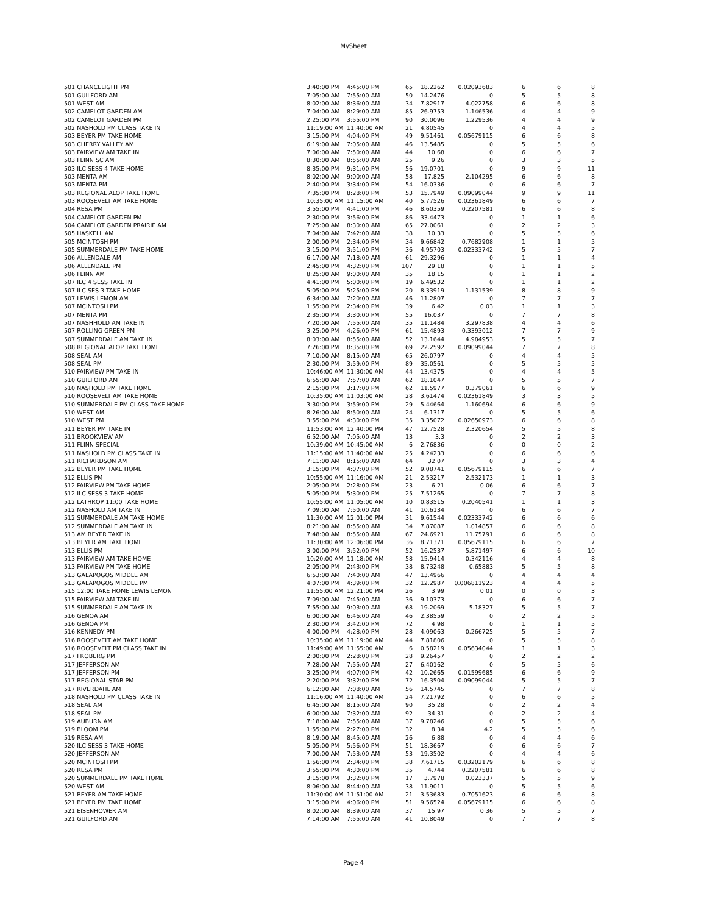MySheet
| 501 CHANCELIGHT PM | 3:40:00 PM | 4:45:00 PM | 65 | 18.2262 | 0.02093683 | 6 | 6 | 8 |
| 501 GUILFORD AM | 7:05:00 AM | 7:55:00 AM | 50 | 14.2476 | 0 | 5 | 5 | 8 |
| 501 WEST AM | 8:02:00 AM | 8:36:00 AM | 34 | 7.82917 | 4.022758 | 6 | 6 | 8 |
| 502 CAMELOT GARDEN AM | 7:04:00 AM | 8:29:00 AM | 85 | 26.9753 | 1.146536 | 4 | 4 | 9 |
| 502 CAMELOT GARDEN PM | 2:25:00 PM | 3:55:00 PM | 90 | 30.0096 | 1.229536 | 4 | 4 | 9 |
| 502 NASHOLD PM CLASS TAKE IN | 11:19:00 AM | 11:40:00 AM | 21 | 4.80545 | 0 | 4 | 4 | 5 |
| 503 BEYER PM TAKE HOME | 3:15:00 PM | 4:04:00 PM | 49 | 9.51461 | 0.05679115 | 6 | 6 | 8 |
| 503 CHERRY VALLEY AM | 6:19:00 AM | 7:05:00 AM | 46 | 13.5485 | 0 | 5 | 5 | 6 |
| 503 FAIRVIEW AM TAKE IN | 7:06:00 AM | 7:50:00 AM | 44 | 10.68 | 0 | 6 | 6 | 7 |
| 503 FLINN SC AM | 8:30:00 AM | 8:55:00 AM | 25 | 9.26 | 0 | 3 | 3 | 5 |
| 503 ILC SESS 4 TAKE HOME | 8:35:00 PM | 9:31:00 PM | 56 | 19.0701 | 0 | 9 | 9 | 11 |
| 503 MENTA AM | 8:02:00 AM | 9:00:00 AM | 58 | 17.825 | 2.104295 | 6 | 6 | 8 |
| 503 MENTA PM | 2:40:00 PM | 3:34:00 PM | 54 | 16.0336 | 0 | 6 | 6 | 7 |
| 503 REGIONAL ALOP TAKE HOME | 7:35:00 PM | 8:28:00 PM | 53 | 15.7949 | 0.09099044 | 9 | 9 | 11 |
| 503 ROOSEVELT AM TAKE HOME | 10:35:00 AM | 11:15:00 AM | 40 | 5.77526 | 0.02361849 | 6 | 6 | 7 |
| 504 RESA PM | 3:55:00 PM | 4:41:00 PM | 46 | 8.60359 | 0.2207581 | 6 | 6 | 8 |
| 504 CAMELOT GARDEN PM | 2:30:00 PM | 3:56:00 PM | 86 | 33.4473 | 0 | 1 | 1 | 6 |
| 504 CAMELOT GARDEN PRAIRIE AM | 7:25:00 AM | 8:30:00 AM | 65 | 27.0061 | 0 | 2 | 2 | 3 |
| 505 HASKELL AM | 7:04:00 AM | 7:42:00 AM | 38 | 10.33 | 0 | 5 | 5 | 6 |
| 505 MCINTOSH PM | 2:00:00 PM | 2:34:00 PM | 34 | 9.66842 | 0.7682908 | 1 | 1 | 5 |
| 505 SUMMERDALE PM TAKE HOME | 3:15:00 PM | 3:51:00 PM | 36 | 4.95703 | 0.02333742 | 5 | 5 | 7 |
| 506 ALLENDALE AM | 6:17:00 AM | 7:18:00 AM | 61 | 29.3296 | 0 | 1 | 1 | 4 |
| 506 ALLENDALE PM | 2:45:00 PM | 4:32:00 PM | 107 | 29.18 | 0 | 1 | 1 | 5 |
| 506 FLINN AM | 8:25:00 AM | 9:00:00 AM | 35 | 18.15 | 0 | 1 | 1 | 2 |
| 507 ILC 4 SESS TAKE IN | 4:41:00 PM | 5:00:00 PM | 19 | 6.49532 | 0 | 1 | 1 | 2 |
| 507 ILC SES 3 TAKE HOME | 5:05:00 PM | 5:25:00 PM | 20 | 8.33919 | 1.131539 | 8 | 8 | 9 |
| 507 LEWIS LEMON AM | 6:34:00 AM | 7:20:00 AM | 46 | 11.2807 | 0 | 7 | 7 | 7 |
| 507 MCINTOSH PM | 1:55:00 PM | 2:34:00 PM | 39 | 6.42 | 0.03 | 1 | 1 | 3 |
| 507 MENTA PM | 2:35:00 PM | 3:30:00 PM | 55 | 16.037 | 0 | 7 | 7 | 8 |
| 507 NASHHOLD AM TAKE IN | 7:20:00 AM | 7:55:00 AM | 35 | 11.1484 | 3.297838 | 4 | 4 | 6 |
| 507 ROLLING GREEN PM | 3:25:00 PM | 4:26:00 PM | 61 | 15.4893 | 0.3393012 | 7 | 7 | 9 |
| 507 SUMMERDALE AM TAKE IN | 8:03:00 AM | 8:55:00 AM | 52 | 13.1644 | 4.984953 | 5 | 5 | 7 |
| 508 REGIONAL ALOP TAKE HOME | 7:26:00 PM | 8:35:00 PM | 69 | 22.2592 | 0.09099044 | 7 | 7 | 8 |
| 508 SEAL AM | 7:10:00 AM | 8:15:00 AM | 65 | 26.0797 | 0 | 4 | 4 | 5 |
| 508 SEAL PM | 2:30:00 PM | 3:59:00 PM | 89 | 35.0561 | 0 | 5 | 5 | 5 |
| 510 FAIRVIEW PM TAKE IN | 10:46:00 AM | 11:30:00 AM | 44 | 13.4375 | 0 | 4 | 4 | 5 |
| 510 GUILFORD AM | 6:55:00 AM | 7:57:00 AM | 62 | 18.1047 | 0 | 5 | 5 | 7 |
| 510 NASHOLD PM TAKE HOME | 2:15:00 PM | 3:17:00 PM | 62 | 11.5977 | 0.379061 | 6 | 6 | 9 |
| 510 ROOSEVELT AM TAKE HOME | 10:35:00 AM | 11:03:00 AM | 28 | 3.61474 | 0.02361849 | 3 | 3 | 5 |
| 510 SUMMERDALE PM CLASS TAKE HOME | 3:30:00 PM | 3:59:00 PM | 29 | 5.44664 | 1.160694 | 6 | 6 | 9 |
| 510 WEST AM | 8:26:00 AM | 8:50:00 AM | 24 | 6.1317 | 0 | 5 | 5 | 6 |
| 510 WEST PM | 3:55:00 PM | 4:30:00 PM | 35 | 3.35072 | 0.02650973 | 6 | 6 | 8 |
| 511 BEYER PM TAKE IN | 11:53:00 AM | 12:40:00 PM | 47 | 12.7528 | 2.320654 | 5 | 5 | 8 |
| 511 BROOKVIEW AM | 6:52:00 AM | 7:05:00 AM | 13 | 3.3 | 0 | 2 | 2 | 3 |
| 511 FLINN SPECIAL | 10:39:00 AM | 10:45:00 AM | 6 | 2.76836 | 0 | 0 | 0 | 2 |
| 511 NASHOLD PM CLASS TAKE IN | 11:15:00 AM | 11:40:00 AM | 25 | 4.24233 | 0 | 6 | 6 | 6 |
| 511 RICHARDSON AM | 7:11:00 AM | 8:15:00 AM | 64 | 32.07 | 0 | 3 | 3 | 4 |
| 512 BEYER PM TAKE HOME | 3:15:00 PM | 4:07:00 PM | 52 | 9.08741 | 0.05679115 | 6 | 6 | 7 |
| 512 ELLIS PM | 10:55:00 AM | 11:16:00 AM | 21 | 2.53217 | 2.532173 | 1 | 1 | 3 |
| 512 FAIRVIEW PM TAKE HOME | 2:05:00 PM | 2:28:00 PM | 23 | 6.21 | 0.06 | 6 | 6 | 7 |
| 512 ILC SESS 3 TAKE HOME | 5:05:00 PM | 5:30:00 PM | 25 | 7.51265 | 0 | 7 | 7 | 8 |
| 512 LATHROP 11:00 TAKE HOME | 10:55:00 AM | 11:05:00 AM | 10 | 0.83515 | 0.2040541 | 1 | 1 | 3 |
| 512 NASHOLD AM TAKE IN | 7:09:00 AM | 7:50:00 AM | 41 | 10.6134 | 0 | 6 | 6 | 7 |
| 512 SUMMERDALE AM TAKE HOME | 11:30:00 AM | 12:01:00 PM | 31 | 9.61544 | 0.02333742 | 6 | 6 | 6 |
| 512 SUMMERDALE AM TAKE IN | 8:21:00 AM | 8:55:00 AM | 34 | 7.87087 | 1.014857 | 6 | 6 | 8 |
| 513 AM BEYER TAKE IN | 7:48:00 AM | 8:55:00 AM | 67 | 24.6921 | 11.75791 | 6 | 6 | 8 |
| 513 BEYER AM TAKE HOME | 11:30:00 AM | 12:06:00 PM | 36 | 8.71371 | 0.05679115 | 6 | 6 | 7 |
| 513 ELLIS PM | 3:00:00 PM | 3:52:00 PM | 52 | 16.2537 | 5.871497 | 6 | 6 | 10 |
| 513 FAIRVIEW AM TAKE HOME | 10:20:00 AM | 11:18:00 AM | 58 | 15.9414 | 0.342116 | 4 | 4 | 8 |
| 513 FAIRVIEW PM TAKE HOME | 2:05:00 PM | 2:43:00 PM | 38 | 8.73248 | 0.65883 | 5 | 5 | 8 |
| 513 GALAPOGOS MIDDLE AM | 6:53:00 AM | 7:40:00 AM | 47 | 13.4966 | 0 | 4 | 4 | 4 |
| 513 GALAPOGOS MIDDLE PM | 4:07:00 PM | 4:39:00 PM | 32 | 12.2987 | 0.006811923 | 4 | 4 | 5 |
| 515 12:00 TAKE HOME LEWIS LEMON | 11:55:00 AM | 12:21:00 PM | 26 | 3.99 | 0.01 | 0 | 0 | 3 |
| 515 FAIRVIEW AM TAKE IN | 7:09:00 AM | 7:45:00 AM | 36 | 9.10373 | 0 | 6 | 6 | 7 |
| 515 SUMMERDALE AM TAKE IN | 7:55:00 AM | 9:03:00 AM | 68 | 19.2069 | 5.18327 | 5 | 5 | 7 |
| 516 GENOA AM | 6:00:00 AM | 6:46:00 AM | 46 | 2.38559 | 0 | 2 | 2 | 5 |
| 516 GENOA PM | 2:30:00 PM | 3:42:00 PM | 72 | 4.98 | 0 | 1 | 1 | 5 |
| 516 KENNEDY PM | 4:00:00 PM | 4:28:00 PM | 28 | 4.09063 | 0.266725 | 5 | 5 | 7 |
| 516 ROOSEVELT AM TAKE HOME | 10:35:00 AM | 11:19:00 AM | 44 | 7.81806 | 0 | 5 | 5 | 8 |
| 516 ROOSEVELT PM CLASS TAKE IN | 11:49:00 AM | 11:55:00 AM | 6 | 0.58219 | 0.05634044 | 1 | 1 | 3 |
| 517 FROBERG PM | 2:00:00 PM | 2:28:00 PM | 28 | 9.26457 | 0 | 2 | 2 | 2 |
| 517 JEFFERSON AM | 7:28:00 AM | 7:55:00 AM | 27 | 6.40162 | 0 | 5 | 5 | 6 |
| 517 JEFFERSON PM | 3:25:00 PM | 4:07:00 PM | 42 | 10.2665 | 0.01599685 | 6 | 6 | 9 |
| 517 REGIONAL STAR PM | 2:20:00 PM | 3:32:00 PM | 72 | 16.3504 | 0.09099044 | 5 | 5 | 7 |
| 517 RIVERDAHL AM | 6:12:00 AM | 7:08:00 AM | 56 | 14.5745 | 0 | 7 | 7 | 8 |
| 518 NASHOLD PM CLASS TAKE IN | 11:16:00 AM | 11:40:00 AM | 24 | 7.21792 | 0 | 6 | 6 | 5 |
| 518 SEAL AM | 6:45:00 AM | 8:15:00 AM | 90 | 35.28 | 0 | 2 | 2 | 4 |
| 518 SEAL PM | 6:00:00 AM | 7:32:00 AM | 92 | 34.31 | 0 | 2 | 2 | 4 |
| 519 AUBURN AM | 7:18:00 AM | 7:55:00 AM | 37 | 9.78246 | 0 | 5 | 5 | 6 |
| 519 BLOOM PM | 1:55:00 PM | 2:27:00 PM | 32 | 8.34 | 4.2 | 5 | 5 | 6 |
| 519 RESA AM | 8:19:00 AM | 8:45:00 AM | 26 | 6.88 | 0 | 4 | 4 | 6 |
| 520 ILC SESS 3 TAKE HOME | 5:05:00 PM | 5:56:00 PM | 51 | 18.3667 | 0 | 6 | 6 | 7 |
| 520 JEFFERSON AM | 7:00:00 AM | 7:53:00 AM | 53 | 19.3502 | 0 | 4 | 4 | 6 |
| 520 MCINTOSH PM | 1:56:00 PM | 2:34:00 PM | 38 | 7.61715 | 0.03202179 | 6 | 6 | 8 |
| 520 RESA PM | 3:55:00 PM | 4:30:00 PM | 35 | 4.744 | 0.2207581 | 6 | 6 | 8 |
| 520 SUMMERDALE PM TAKE HOME | 3:15:00 PM | 3:32:00 PM | 17 | 3.7978 | 0.023337 | 5 | 5 | 9 |
| 520 WEST AM | 8:06:00 AM | 8:44:00 AM | 38 | 11.9011 | 0 | 5 | 5 | 6 |
| 521 BEYER AM TAKE HOME | 11:30:00 AM | 11:51:00 AM | 21 | 3.53683 | 0.7051623 | 6 | 6 | 8 |
| 521 BEYER PM TAKE HOME | 3:15:00 PM | 4:06:00 PM | 51 | 9.56524 | 0.05679115 | 6 | 6 | 8 |
| 521 EISENHOWER AM | 8:02:00 AM | 8:39:00 AM | 37 | 15.97 | 0.36 | 5 | 5 | 7 |
| 521 GUILFORD AM | 7:14:00 AM | 7:55:00 AM | 41 | 10.8049 | 0 | 7 | 7 | 8 |
Page 4